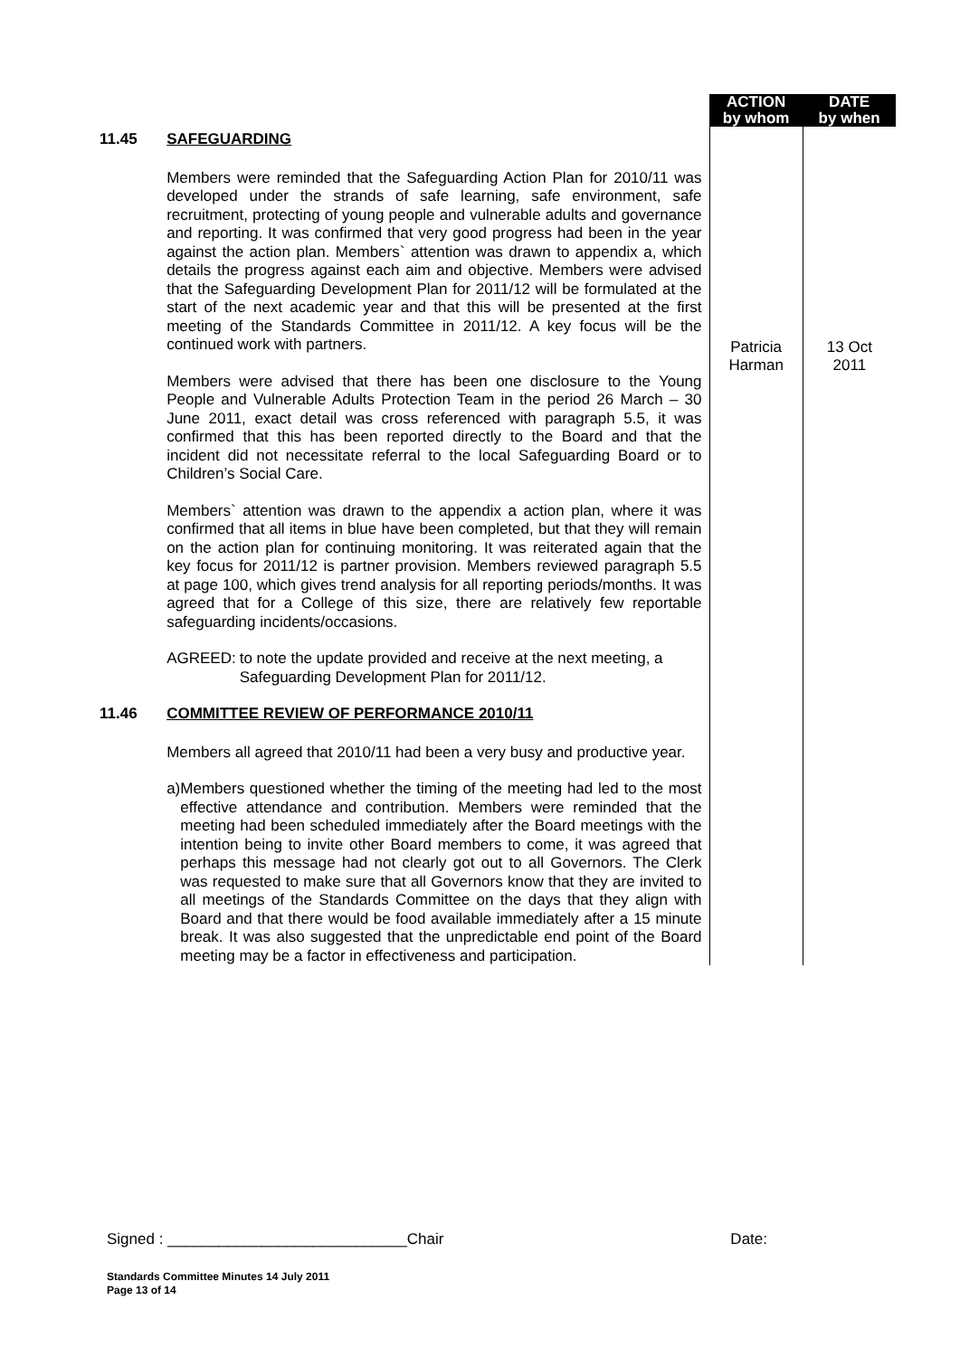| | | ACTION by whom | DATE by when |
| 11.45 | SAFEGUARDING Members were reminded that the Safeguarding Action Plan for 2010/11 was developed under the strands of safe learning, safe environment, safe recruitment, protecting of young people and vulnerable adults and governance and reporting. It was confirmed that very good progress had been in the year against the action plan. Members` attention was drawn to appendix a, which details the progress against each aim and objective. Members were advised that the Safeguarding Development Plan for 2011/12 will be formulated at the start of the next academic year and that this will be presented at the first meeting of the Standards Committee in 2011/12. A key focus will be the continued work with partners. Members were advised that there has been one disclosure to the Young People and Vulnerable Adults Protection Team in the period 26 March – 30 June 2011, exact detail was cross referenced with paragraph 5.5, it was confirmed that this has been reported directly to the Board and that the incident did not necessitate referral to the local Safeguarding Board or to Children’s Social Care. Members` attention was drawn to the appendix a action plan, where it was confirmed that all items in blue have been completed, but that they will remain on the action plan for continuing monitoring. It was reiterated again that the key focus for 2011/12 is partner provision. Members reviewed paragraph 5.5 at page 100, which gives trend analysis for all reporting periods/months. It was agreed that for a College of this size, there are relatively few reportable safeguarding incidents/occasions. AGREED: to note the update provided and receive at the next meeting, a Safeguarding Development Plan for 2011/12. | Patricia Harman | 13 Oct 2011 |
| 11.46 | COMMITTEE REVIEW OF PERFORMANCE 2010/11 Members all agreed that 2010/11 had been a very busy and productive year. a) Members questioned whether the timing of the meeting had led to the most effective attendance and contribution. Members were reminded that the meeting had been scheduled immediately after the Board meetings with the intention being to invite other Board members to come, it was agreed that perhaps this message had not clearly got out to all Governors. The Clerk was requested to make sure that all Governors know that they are invited to all meetings of the Standards Committee on the days that they align with Board and that there would be food available immediately after a 15 minute break. It was also suggested that the unpredictable end point of the Board meeting may be a factor in effectiveness and participation. | | |
Signed : ____________________________Chair Date:
Standards Committee Minutes 14 July 2011
Page 13 of 14